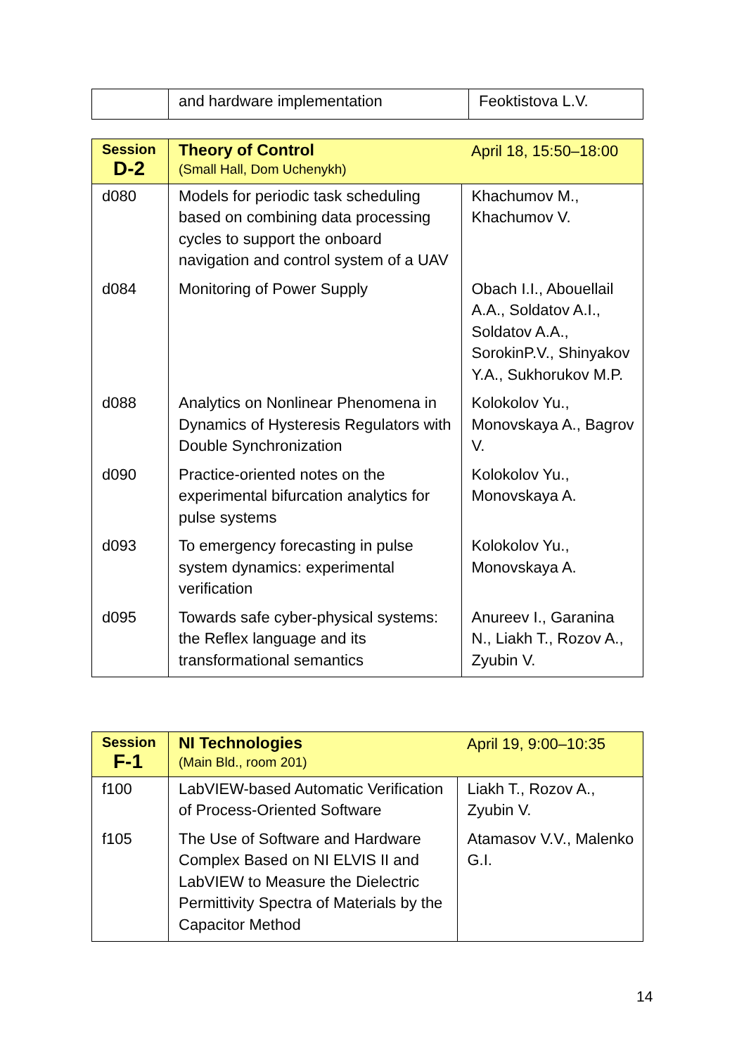| | and hardware implementation | Feoktistova L.V. |
| Session D-2 | Theory of Control (Small Hall, Dom Uchenykh) | April 18, 15:50–18:00 |
| d080 | Models for periodic task scheduling based on combining data processing cycles to support the onboard navigation and control system of a UAV | Khachumov M., Khachumov V. |
| d084 | Monitoring of Power Supply | Obach I.I., Abouellail A.A., Soldatov A.I., Soldatov A.A., SorokinP.V., Shinyakov Y.A., Sukhorukov M.P. |
| d088 | Analytics on Nonlinear Phenomena in Dynamics of Hysteresis Regulators with Double Synchronization | Kolokolov Yu., Monovskaya A., Bagrov V. |
| d090 | Practice-oriented notes on the experimental bifurcation analytics for pulse systems | Kolokolov Yu., Monovskaya A. |
| d093 | To emergency forecasting in pulse system dynamics: experimental verification | Kolokolov Yu., Monovskaya A. |
| d095 | Towards safe cyber-physical systems: the Reflex language and its transformational semantics | Anureev I., Garanina N., Liakh T., Rozov A., Zyubin V. |
| Session F-1 | NI Technologies (Main Bld., room 201) | April 19, 9:00–10:35 |
| f100 | LabVIEW-based Automatic Verification of Process-Oriented Software | Liakh T., Rozov A., Zyubin V. |
| f105 | The Use of Software and Hardware Complex Based on NI ELVIS II and LabVIEW to Measure the Dielectric Permittivity Spectra of Materials by the Capacitor Method | Atamasov V.V., Malenko G.I. |
14